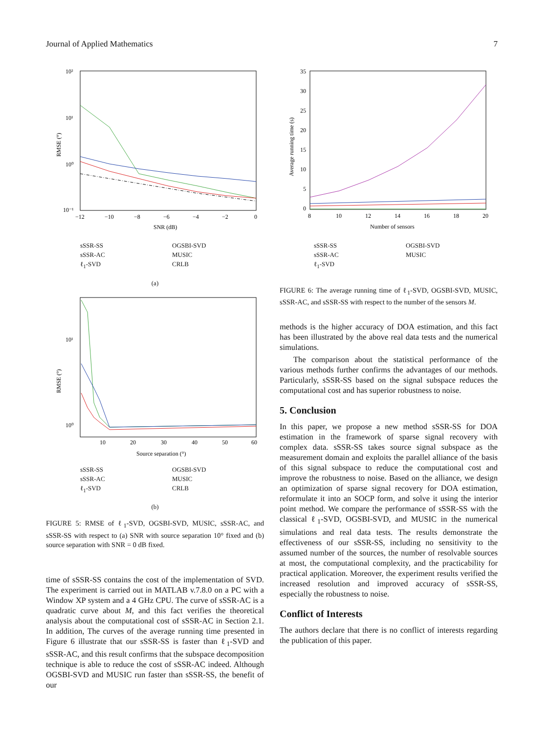Journal of Applied Mathematics 7
10²
10¹
10⁰
10⁻¹
RMSE (°)
−12
−10
−8
−6
−4
−2
0
SNR (dB)
sSSR-SS OGSBI-SVD sSSR-AC MUSIC ℓ<sub>1</sub>-SVD CRLB
(a)
10¹
10⁰
RMSE (°)
10
20
30
40
50
60
Source separation (°)
sSSR-SS OGSBI-SVD sSSR-AC MUSIC ℓ<sub>1</sub>-SVD CRLB
(b)
FIGURE 5: RMSE of ℓ<sub>1</sub>-SVD, OGSBI-SVD, MUSIC, sSSR-AC, and sSSR-SS with respect to (a) SNR with source separation 10° fixed and (b) source separation with SNR = 0 dB fixed.
time of sSSR-SS contains the cost of the implementation of SVD. The experiment is carried out in MATLAB v.7.8.0 on a PC with a Window XP system and a 4 GHz CPU. The curve of sSSR-AC is a quadratic curve about M, and this fact verifies the theoretical analysis about the computational cost of sSSR-AC in Section 2.1. In addition, The curves of the average running time presented in Figure 6 illustrate that our sSSR-SS is faster than ℓ<sub>1</sub>-SVD and sSSR-AC, and this result confirms that the subspace decomposition technique is able to reduce the cost of sSSR-AC indeed. Although OGSBI-SVD and MUSIC run faster than sSSR-SS, the benefit of our
35
30
25
20
15
10
5
0
Average running time (s)
8
10
12
14
16
18
20
Number of sensors
sSSR-SS OGSBI-SVD sSSR-AC MUSIC ℓ<sub>1</sub>-SVD
FIGURE 6: The average running time of ℓ<sub>1</sub>-SVD, OGSBI-SVD, MUSIC, sSSR-AC, and sSSR-SS with respect to the number of the sensors M.
methods is the higher accuracy of DOA estimation, and this fact has been illustrated by the above real data tests and the numerical simulations.
The comparison about the statistical performance of the various methods further confirms the advantages of our methods. Particularly, sSSR-SS based on the signal subspace reduces the computational cost and has superior robustness to noise.
5. Conclusion
In this paper, we propose a new method sSSR-SS for DOA estimation in the framework of sparse signal recovery with complex data. sSSR-SS takes source signal subspace as the measurement domain and exploits the parallel alliance of the basis of this signal subspace to reduce the computational cost and improve the robustness to noise. Based on the alliance, we design an optimization of sparse signal recovery for DOA estimation, reformulate it into an SOCP form, and solve it using the interior point method. We compare the performance of sSSR-SS with the classical ℓ<sub>1</sub>-SVD, OGSBI-SVD, and MUSIC in the numerical simulations and real data tests. The results demonstrate the effectiveness of our sSSR-SS, including no sensitivity to the assumed number of the sources, the number of resolvable sources at most, the computational complexity, and the practicability for practical application. Moreover, the experiment results verified the increased resolution and improved accuracy of sSSR-SS, especially the robustness to noise.
Conflict of Interests
The authors declare that there is no conflict of interests regarding the publication of this paper.